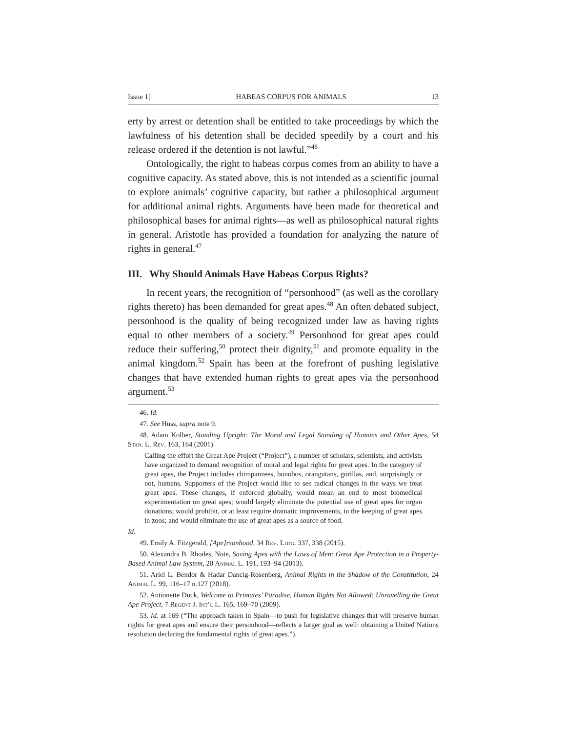Issue 1] HABEAS CORPUS FOR ANIMALS 13
erty by arrest or detention shall be entitled to take proceedings by which the lawfulness of his detention shall be decided speedily by a court and his release ordered if the detention is not lawful.”<sup>46</sup>
Ontologically, the right to habeas corpus comes from an ability to have a cognitive capacity. As stated above, this is not intended as a scientific journal to explore animals’ cognitive capacity, but rather a philosophical argument for additional animal rights. Arguments have been made for theoretical and philosophical bases for animal rights—as well as philosophical natural rights in general. Aristotle has provided a foundation for analyzing the nature of rights in general.<sup>47</sup>
III. Why Should Animals Have Habeas Corpus Rights?
In recent years, the recognition of “personhood” (as well as the corollary rights thereto) has been demanded for great apes.<sup>48</sup> An often debated subject, personhood is the quality of being recognized under law as having rights equal to other members of a society.<sup>49</sup> Personhood for great apes could reduce their suffering,<sup>50</sup> protect their dignity,<sup>51</sup> and promote equality in the animal kingdom.<sup>52</sup> Spain has been at the forefront of pushing legislative changes that have extended human rights to great apes via the personhood argument.<sup>53</sup>
46. Id.
47. See Huss, supra note 9.
48. Adam Kolber, Standing Upright: The Moral and Legal Standing of Humans and Other Apes, 54 Stan. L. Rev. 163, 164 (2001).
Calling the effort the Great Ape Project (“Project”), a number of scholars, scientists, and activists have organized to demand recognition of moral and legal rights for great apes. In the category of great apes, the Project includes chimpanzees, bonobos, orangutans, gorillas, and, surprisingly or not, humans. Supporters of the Project would like to see radical changes in the ways we treat great apes. These changes, if enforced globally, would mean an end to most biomedical experimentation on great apes; would largely eliminate the potential use of great apes for organ donations; would prohibit, or at least require dramatic improvements, in the keeping of great apes in zoos; and would eliminate the use of great apes as a source of food.
Id.
49. Emily A. Fitzgerald, [Ape]rsonhood, 34 Rev. Litig. 337, 338 (2015).
50. Alexandra B. Rhodes, Note, Saving Apes with the Laws of Men: Great Ape Protection in a Property-Based Animal Law System, 20 Animal L. 191, 193–94 (2013).
51. Ariel L. Bendor & Hadar Dancig-Rosenberg, Animal Rights in the Shadow of the Constitution, 24 Animal L. 99, 116–17 n.127 (2018).
52. Antionette Duck, Welcome to Primates’ Paradise, Human Rights Not Allowed: Unravelling the Great Ape Project, 7 Regent J. Int’l L. 165, 169–70 (2009).
53. Id. at 169 (“The approach taken in Spain—to push for legislative changes that will preserve human rights for great apes and ensure their personhood—reflects a larger goal as well: obtaining a United Nations resolution declaring the fundamental rights of great apes.”).